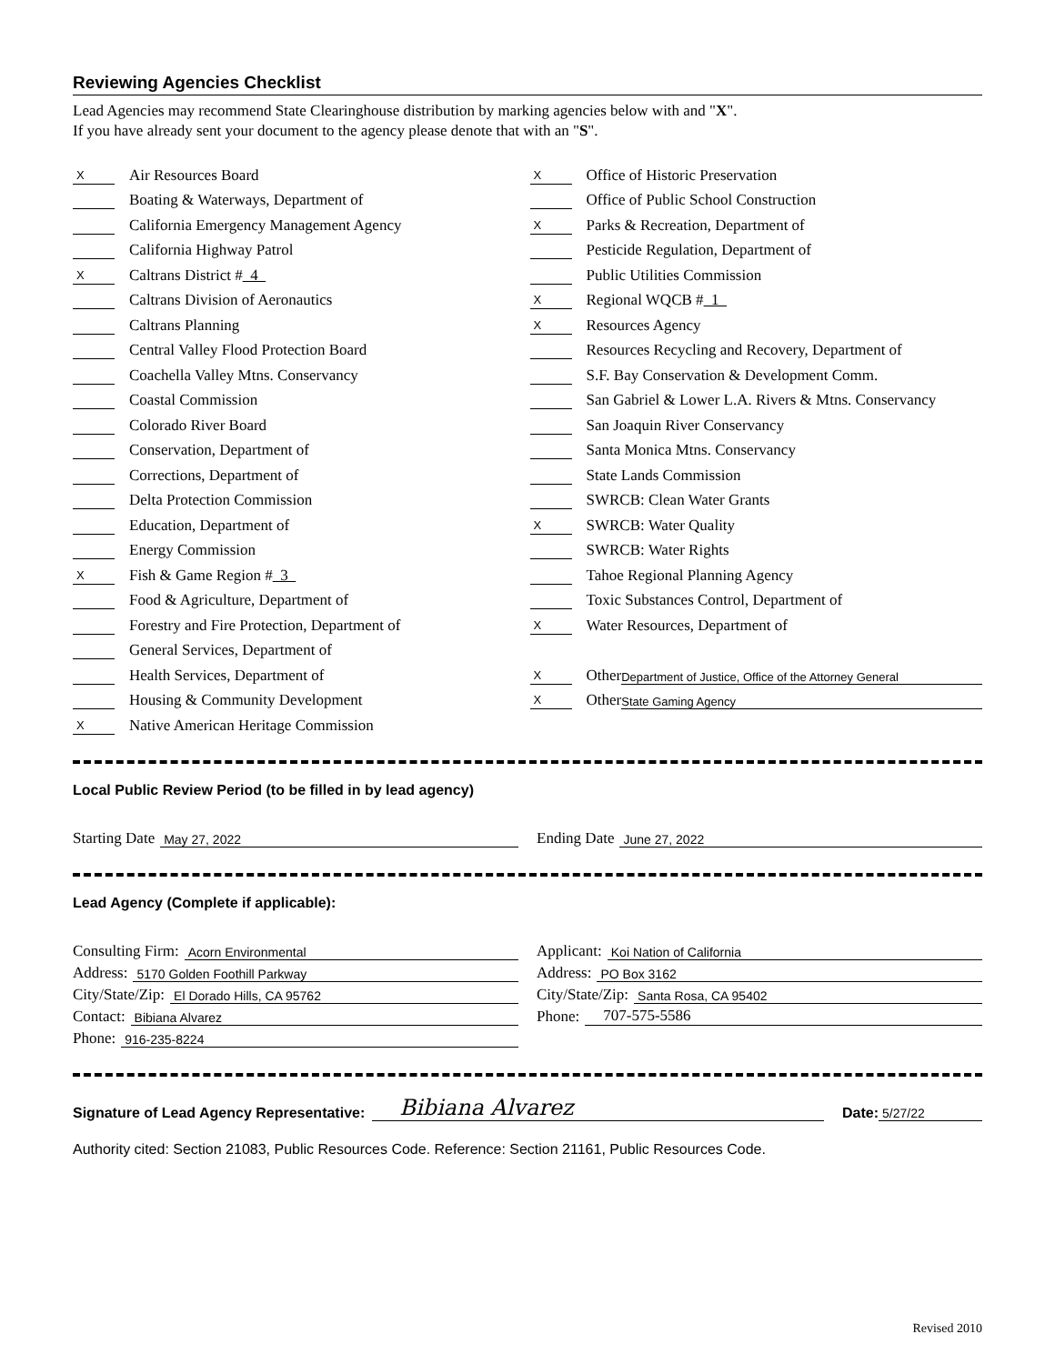Reviewing Agencies Checklist
Lead Agencies may recommend State Clearinghouse distribution by marking agencies below with and "X".
If you have already sent your document to the agency please denote that with an "S".
X Air Resources Board
Boating & Waterways, Department of
California Emergency Management Agency
California Highway Patrol
X Caltrans District # 4
Caltrans Division of Aeronautics
Caltrans Planning
Central Valley Flood Protection Board
Coachella Valley Mtns. Conservancy
Coastal Commission
Colorado River Board
Conservation, Department of
Corrections, Department of
Delta Protection Commission
Education, Department of
Energy Commission
X Fish & Game Region # 3
Food & Agriculture, Department of
Forestry and Fire Protection, Department of
General Services, Department of
Health Services, Department of
Housing & Community Development
X Native American Heritage Commission
X Office of Historic Preservation
Office of Public School Construction
X Parks & Recreation, Department of
Pesticide Regulation, Department of
Public Utilities Commission
X Regional WQCB # 1
X Resources Agency
Resources Recycling and Recovery, Department of
S.F. Bay Conservation & Development Comm.
San Gabriel & Lower L.A. Rivers & Mtns. Conservancy
San Joaquin River Conservancy
Santa Monica Mtns. Conservancy
State Lands Commission
SWRCB: Clean Water Grants
X SWRCB: Water Quality
SWRCB: Water Rights
Tahoe Regional Planning Agency
Toxic Substances Control, Department of
X Water Resources, Department of
X Other Department of Justice, Office of the Attorney General
X Other State Gaming Agency
Local Public Review Period (to be filled in by lead agency)
Starting Date May 27, 2022
Ending Date June 27, 2022
Lead Agency (Complete if applicable):
Consulting Firm: Acorn Environmental
Address: 5170 Golden Foothill Parkway
City/State/Zip: El Dorado Hills, CA 95762
Contact: Bibiana Alvarez
Phone: 916-235-8224
Applicant: Koi Nation of California
Address: PO Box 3162
City/State/Zip: Santa Rosa, CA 95402
Phone: 707-575-5586
Signature of Lead Agency Representative: Bibiana Alvarez Date: 5/27/22
Authority cited: Section 21083, Public Resources Code. Reference: Section 21161, Public Resources Code.
Revised 2010